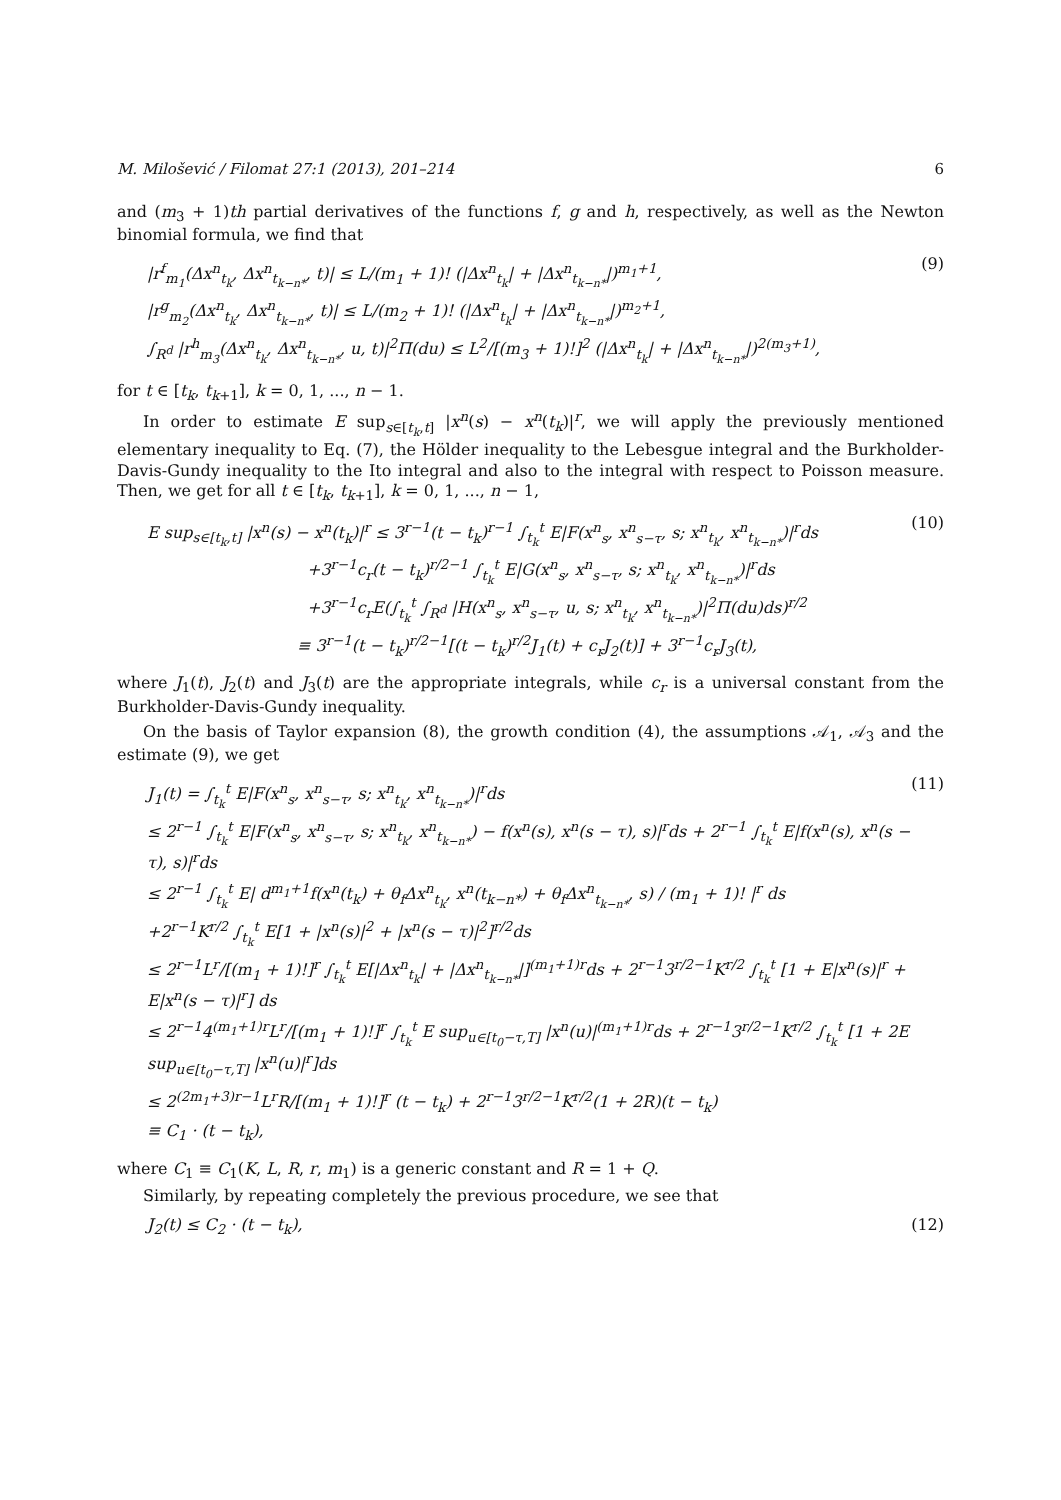M. Milošević / Filomat 27:1 (2013), 201–214 6
and (m<sub>3</sub> + 1)th partial derivatives of the functions f, g and h, respectively, as well as the Newton binomial formula, we find that
|r<sup>f</sup><sub>m<sub>1</sub></sub>(Δx<sup>n</sup><sub>t<sub>k</sub></sub>, Δx<sup>n</sup><sub>t<sub>k−n*</sub></sub>, t)| ≤ L/(m<sub>1</sub> + 1)! (|Δx<sup>n</sup><sub>t<sub>k</sub></sub>| + |Δx<sup>n</sup><sub>t<sub>k−n*</sub></sub>|)<sup>m<sub>1</sub>+1</sup>,
|r<sup>g</sup><sub>m<sub>2</sub></sub>(Δx<sup>n</sup><sub>t<sub>k</sub></sub>, Δx<sup>n</sup><sub>t<sub>k−n*</sub></sub>, t)| ≤ L/(m<sub>2</sub> + 1)! (|Δx<sup>n</sup><sub>t<sub>k</sub></sub>| + |Δx<sup>n</sup><sub>t<sub>k−n*</sub></sub>|)<sup>m<sub>2</sub>+1</sup>,
∫<sub>R<sup>d</sup></sub> |r<sup>h</sup><sub>m<sub>3</sub></sub>(Δx<sup>n</sup><sub>t<sub>k</sub></sub>, Δx<sup>n</sup><sub>t<sub>k−n*</sub></sub>, u, t)|<sup>2</sup>Π(du) ≤ L<sup>2</sup>/[(m<sub>3</sub> + 1)!]<sup>2</sup> (|Δx<sup>n</sup><sub>t<sub>k</sub></sub>| + |Δx<sup>n</sup><sub>t<sub>k−n*</sub></sub>|)<sup>2(m<sub>3</sub>+1)</sup>,
(9)
for t ∈ [t<sub>k</sub>, t<sub>k+1</sub>], k = 0, 1, ..., n − 1.
In order to estimate E sup<sub>s∈[t<sub>k</sub>,t]</sub> |x<sup>n</sup>(s) − x<sup>n</sup>(t<sub>k</sub>)|<sup>r</sup>, we will apply the previously mentioned elementary inequality to Eq. (7), the Hölder inequality to the Lebesgue integral and the Burkholder-Davis-Gundy inequality to the Ito integral and also to the integral with respect to Poisson measure. Then, we get for all t ∈ [t<sub>k</sub>, t<sub>k+1</sub>], k = 0, 1, ..., n − 1,
E sup<sub>s∈[t<sub>k</sub>,t]</sub> |x<sup>n</sup>(s) − x<sup>n</sup>(t<sub>k</sub>)|<sup>r</sup> ≤ 3<sup>r−1</sup>(t − t<sub>k</sub>)<sup>r−1</sup> ∫<sub>t<sub>k</sub></sub><sup>t</sup> E|F(x<sup>n</sup><sub>s</sub>, x<sup>n</sup><sub>s−τ</sub>, s; x<sup>n</sup><sub>t<sub>k</sub></sub>, x<sup>n</sup><sub>t<sub>k−n*</sub></sub>)|<sup>r</sup>ds
+3<sup>r−1</sup>c<sub>r</sub>(t − t<sub>k</sub>)<sup>r/2−1</sup> ∫<sub>t<sub>k</sub></sub><sup>t</sup> E|G(x<sup>n</sup><sub>s</sub>, x<sup>n</sup><sub>s−τ</sub>, s; x<sup>n</sup><sub>t<sub>k</sub></sub>, x<sup>n</sup><sub>t<sub>k−n*</sub></sub>)|<sup>r</sup>ds
+3<sup>r−1</sup>c<sub>r</sub>E(∫<sub>t<sub>k</sub></sub><sup>t</sup> ∫<sub>R<sup>d</sup></sub> |H(x<sup>n</sup><sub>s</sub>, x<sup>n</sup><sub>s−τ</sub>, u, s; x<sup>n</sup><sub>t<sub>k</sub></sub>, x<sup>n</sup><sub>t<sub>k−n*</sub></sub>)|<sup>2</sup>Π(du)ds)<sup>r/2</sup>
≡ 3<sup>r−1</sup>(t − t<sub>k</sub>)<sup>r/2−1</sup>[(t − t<sub>k</sub>)<sup>r/2</sup>J<sub>1</sub>(t) + c<sub>r</sub>J<sub>2</sub>(t)] + 3<sup>r−1</sup>c<sub>r</sub>J<sub>3</sub>(t),
(10)
where J<sub>1</sub>(t), J<sub>2</sub>(t) and J<sub>3</sub>(t) are the appropriate integrals, while c<sub>r</sub> is a universal constant from the Burkholder-Davis-Gundy inequality.
On the basis of Taylor expansion (8), the growth condition (4), the assumptions 𝒜<sub>1</sub>, 𝒜<sub>3</sub> and the estimate (9), we get
J<sub>1</sub>(t) = ∫<sub>t<sub>k</sub></sub><sup>t</sup> E|F(x<sup>n</sup><sub>s</sub>, x<sup>n</sup><sub>s−τ</sub>, s; x<sup>n</sup><sub>t<sub>k</sub></sub>, x<sup>n</sup><sub>t<sub>k−n*</sub></sub>)|<sup>r</sup>ds
≤ 2<sup>r−1</sup> ∫<sub>t<sub>k</sub></sub><sup>t</sup> E|F(x<sup>n</sup><sub>s</sub>, x<sup>n</sup><sub>s−τ</sub>, s; x<sup>n</sup><sub>t<sub>k</sub></sub>, x<sup>n</sup><sub>t<sub>k−n*</sub></sub>) − f(x<sup>n</sup>(s), x<sup>n</sup>(s − τ), s)|<sup>r</sup>ds + 2<sup>r−1</sup> ∫<sub>t<sub>k</sub></sub><sup>t</sup> E|f(x<sup>n</sup>(s), x<sup>n</sup>(s − τ), s)|<sup>r</sup>ds
≤ 2<sup>r−1</sup> ∫<sub>t<sub>k</sub></sub><sup>t</sup> E| d<sup>m<sub>1</sub>+1</sup>f(x<sup>n</sup>(t<sub>k</sub>) + θ<sub>f</sub>Δx<sup>n</sup><sub>t<sub>k</sub></sub>, x<sup>n</sup>(t<sub>k−n*</sub>) + θ<sub>f</sub>Δx<sup>n</sup><sub>t<sub>k−n*</sub></sub>, s) / (m<sub>1</sub> + 1)! |<sup>r</sup> ds
+2<sup>r−1</sup>K<sup>r/2</sup> ∫<sub>t<sub>k</sub></sub><sup>t</sup> E[1 + |x<sup>n</sup>(s)|<sup>2</sup> + |x<sup>n</sup>(s − τ)|<sup>2</sup>]<sup>r/2</sup>ds
≤ 2<sup>r−1</sup>L<sup>r</sup>/[(m<sub>1</sub> + 1)!]<sup>r</sup> ∫<sub>t<sub>k</sub></sub><sup>t</sup> E[|Δx<sup>n</sup><sub>t<sub>k</sub></sub>| + |Δx<sup>n</sup><sub>t<sub>k−n*</sub></sub>|]<sup>(m<sub>1</sub>+1)r</sup>ds + 2<sup>r−1</sup>3<sup>r/2−1</sup>K<sup>r/2</sup> ∫<sub>t<sub>k</sub></sub><sup>t</sup> [1 + E|x<sup>n</sup>(s)|<sup>r</sup> + E|x<sup>n</sup>(s − τ)|<sup>r</sup>] ds
≤ 2<sup>r−1</sup>4<sup>(m<sub>1</sub>+1)r</sup>L<sup>r</sup>/[(m<sub>1</sub> + 1)!]<sup>r</sup> ∫<sub>t<sub>k</sub></sub><sup>t</sup> E sup<sub>u∈[t<sub>0</sub>−τ,T]</sub> |x<sup>n</sup>(u)|<sup>(m<sub>1</sub>+1)r</sup>ds + 2<sup>r−1</sup>3<sup>r/2−1</sup>K<sup>r/2</sup> ∫<sub>t<sub>k</sub></sub><sup>t</sup> [1 + 2E sup<sub>u∈[t<sub>0</sub>−τ,T]</sub> |x<sup>n</sup>(u)|<sup>r</sup>]ds
≤ 2<sup>(2m<sub>1</sub>+3)r−1</sup>L<sup>r</sup>R/[(m<sub>1</sub> + 1)!]<sup>r</sup> (t − t<sub>k</sub>) + 2<sup>r−1</sup>3<sup>r/2−1</sup>K<sup>r/2</sup>(1 + 2R)(t − t<sub>k</sub>)
≡ C<sub>1</sub> · (t − t<sub>k</sub>),
(11)
where C<sub>1</sub> ≡ C<sub>1</sub>(K, L, R, r, m<sub>1</sub>) is a generic constant and R = 1 + Q.
Similarly, by repeating completely the previous procedure, we see that
J<sub>2</sub>(t) ≤ C<sub>2</sub> · (t − t<sub>k</sub>), (12)